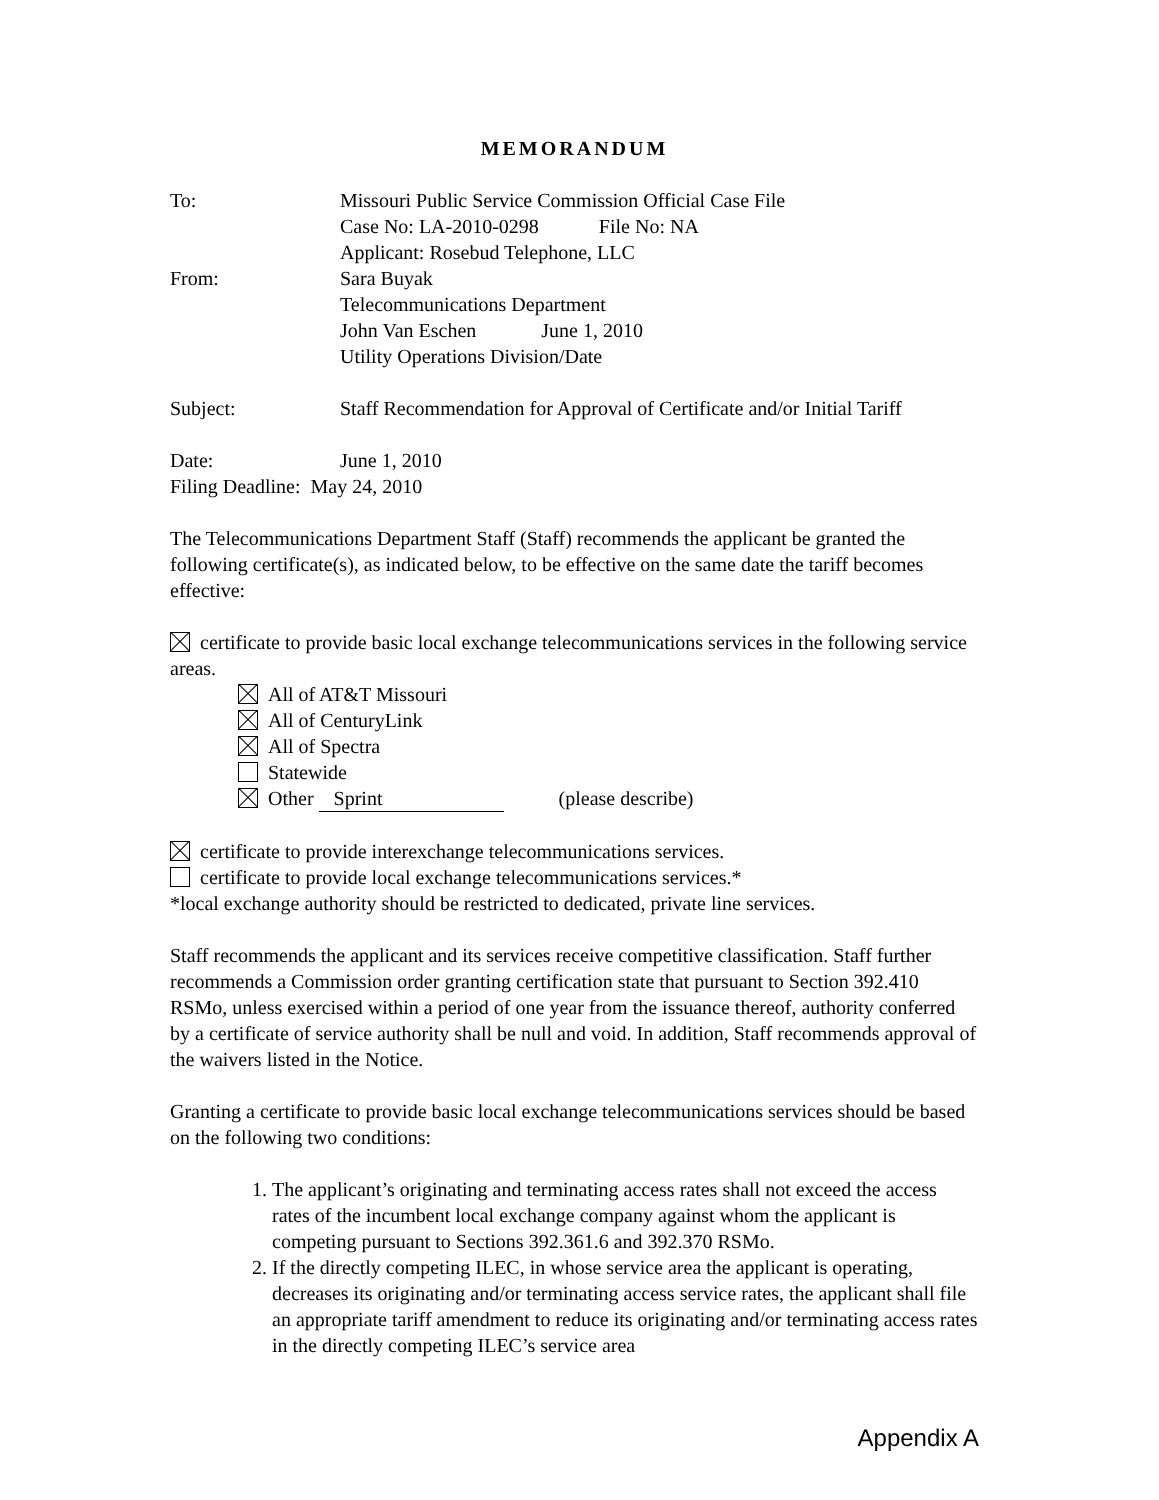MEMORANDUM
To: Missouri Public Service Commission Official Case File
Case No: LA-2010-0298 File No: NA
Applicant: Rosebud Telephone, LLC
From: Sara Buyak
Telecommunications Department
John Van Eschen June 1, 2010
Utility Operations Division/Date
Subject: Staff Recommendation for Approval of Certificate and/or Initial Tariff
Date: June 1, 2010
Filing Deadline: May 24, 2010
The Telecommunications Department Staff (Staff) recommends the applicant be granted the following certificate(s), as indicated below, to be effective on the same date the tariff becomes effective:
certificate to provide basic local exchange telecommunications services in the following service areas.
All of AT&T Missouri
All of CenturyLink
All of Spectra
Statewide
Other Sprint (please describe)
certificate to provide interexchange telecommunications services.
certificate to provide local exchange telecommunications services.*
*local exchange authority should be restricted to dedicated, private line services.
Staff recommends the applicant and its services receive competitive classification. Staff further recommends a Commission order granting certification state that pursuant to Section 392.410 RSMo, unless exercised within a period of one year from the issuance thereof, authority conferred by a certificate of service authority shall be null and void. In addition, Staff recommends approval of the waivers listed in the Notice.
Granting a certificate to provide basic local exchange telecommunications services should be based on the following two conditions:
1. The applicant’s originating and terminating access rates shall not exceed the access rates of the incumbent local exchange company against whom the applicant is competing pursuant to Sections 392.361.6 and 392.370 RSMo.
2. If the directly competing ILEC, in whose service area the applicant is operating, decreases its originating and/or terminating access service rates, the applicant shall file an appropriate tariff amendment to reduce its originating and/or terminating access rates in the directly competing ILEC’s service area
Appendix A